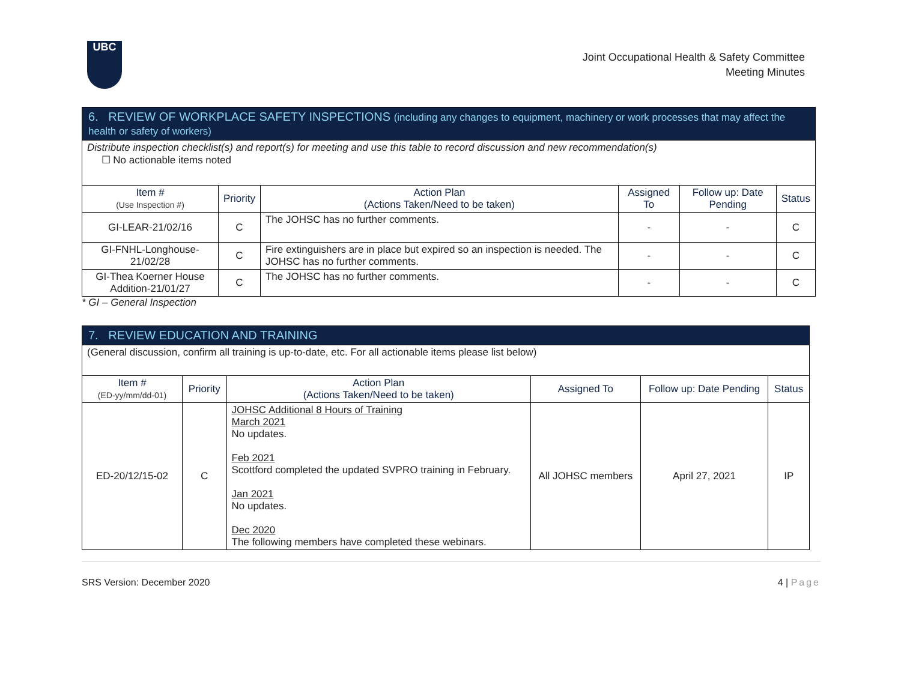UBC
Joint Occupational Health & Safety Committee
Meeting Minutes
| 6. REVIEW OF WORKPLACE SAFETY INSPECTIONS (including any changes to equipment, machinery or work processes that may affect the health or safety of workers) | | | | | |
| Distribute inspection checklist(s) and report(s) for meeting and use this table to record discussion and new recommendation(s) ☐ No actionable items noted | | | | | |
| Item # (Use Inspection #) | Priority | Action Plan (Actions Taken/Need to be taken) | Assigned To | Follow up: Date Pending | Status |
| GI-LEAR-21/02/16 | C | The JOHSC has no further comments. | - | - | C |
| GI-FNHL-Longhouse-21/02/28 | C | Fire extinguishers are in place but expired so an inspection is needed. The JOHSC has no further comments. | - | - | C |
| GI-Thea Koerner House Addition-21/01/27 | C | The JOHSC has no further comments. | - | - | C |
* GI – General Inspection
| 7. REVIEW EDUCATION AND TRAINING | | | | | |
| (General discussion, confirm all training is up-to-date, etc. For all actionable items please list below) | | | | | |
| Item # (ED-yy/mm/dd-01) | Priority | Action Plan (Actions Taken/Need to be taken) | Assigned To | Follow up: Date Pending | Status |
| ED-20/12/15-02 | C | JOHSC Additional 8 Hours of Training March 2021 No updates. Feb 2021 Scottford completed the updated SVPRO training in February. Jan 2021 No updates. Dec 2020 The following members have completed these webinars. | All JOHSC members | April 27, 2021 | IP |
SRS Version: December 2020 4 | Page